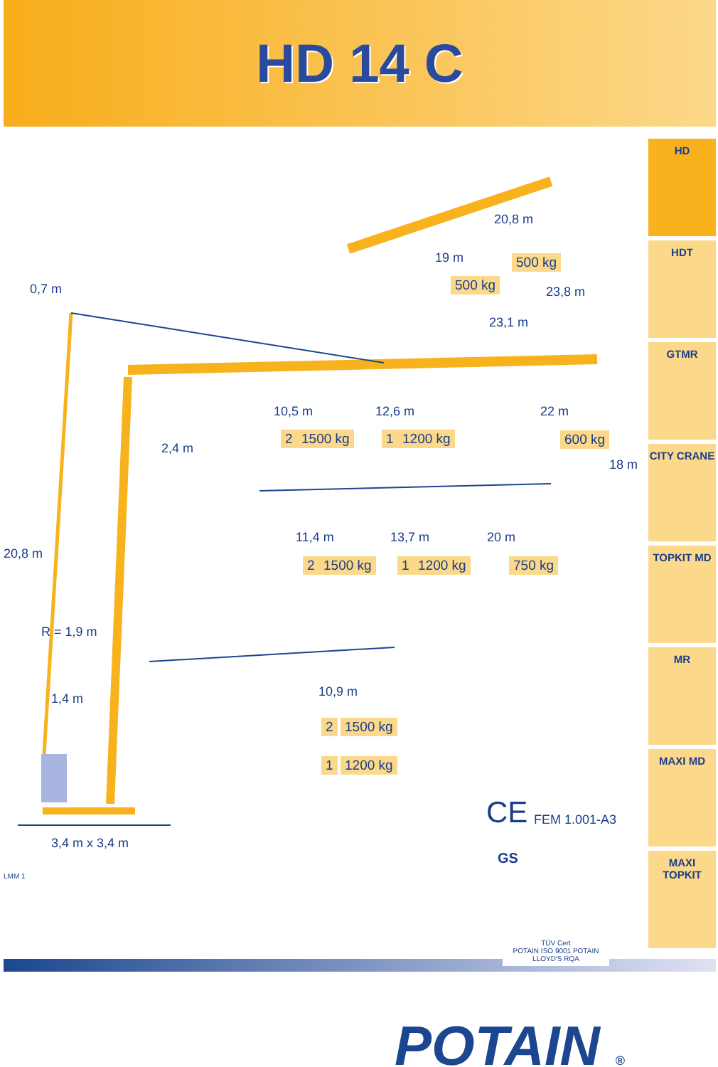HD 14 C
0,7 m
19 m
20,8 m
500 kg
500 kg
23,8 m
23,1 m
10,5 m 12,6 m 22 m
2 1500 kg 1 1200 kg 600 kg
2,4 m
18 m
11,4 m 13,7 m 20 m
2 1500 kg 1 1200 kg 750 kg
20,8 m
R = 1,9 m
1,4 m 10,9 m
2 1500 kg
1 1200 kg
3,4 m x 3,4 m
LMM 1
CE FEM 1.001-A3
GS
HD
HDT
GTMR
CITY CRANE
TOPKIT MD
MR
MAXI MD
MAXI TOPKIT
TÜV Cert
POTAIN ISO 9001 POTAIN
LLOYD'S RQA
POTAIN ®